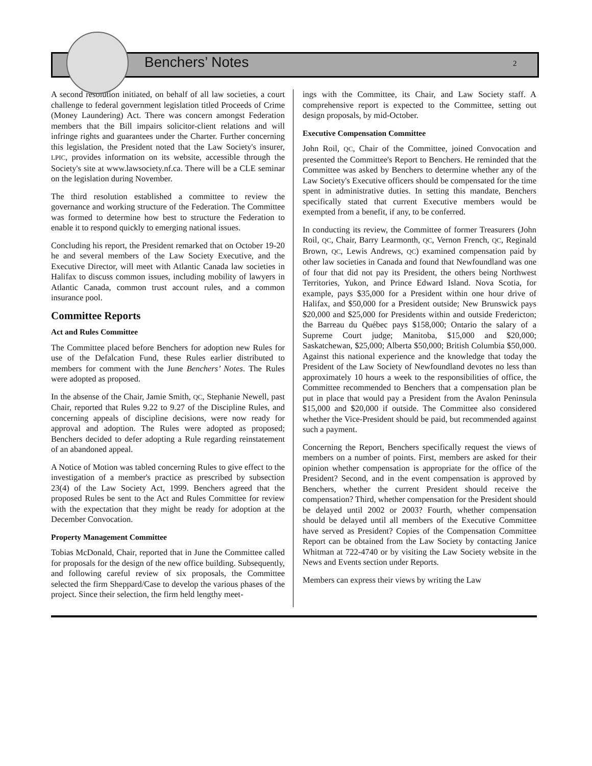Benchers’ Notes 2
A second resolution initiated, on behalf of all law societies, a court challenge to federal government legislation titled Proceeds of Crime (Money Laundering) Act. There was concern amongst Federation members that the Bill impairs solicitor-client relations and will infringe rights and guarantees under the Charter. Further concerning this legislation, the President noted that the Law Society's insurer, LPIC, provides information on its website, accessible through the Society's site at www.lawsociety.nf.ca. There will be a CLE seminar on the legislation during November.
The third resolution established a committee to review the governance and working structure of the Federation. The Committee was formed to determine how best to structure the Federation to enable it to respond quickly to emerging national issues.
Concluding his report, the President remarked that on October 19-20 he and several members of the Law Society Executive, and the Executive Director, will meet with Atlantic Canada law societies in Halifax to discuss common issues, including mobility of lawyers in Atlantic Canada, common trust account rules, and a common insurance pool.
Committee Reports
Act and Rules Committee
The Committee placed before Benchers for adoption new Rules for use of the Defalcation Fund, these Rules earlier distributed to members for comment with the June Benchers’ Notes. The Rules were adopted as proposed.
In the absense of the Chair, Jamie Smith, QC, Stephanie Newell, past Chair, reported that Rules 9.22 to 9.27 of the Discipline Rules, and concerning appeals of discipline decisions, were now ready for approval and adoption. The Rules were adopted as proposed; Benchers decided to defer adopting a Rule regarding reinstatement of an abandoned appeal.
A Notice of Motion was tabled concerning Rules to give effect to the investigation of a member's practice as prescribed by subsection 23(4) of the Law Society Act, 1999. Benchers agreed that the proposed Rules be sent to the Act and Rules Committee for review with the expectation that they might be ready for adoption at the December Convocation.
Property Management Committee
Tobias McDonald, Chair, reported that in June the Committee called for proposals for the design of the new office building. Subsequently, and following careful review of six proposals, the Committee selected the firm Sheppard/Case to develop the various phases of the project. Since their selection, the firm held lengthy meet-
ings with the Committee, its Chair, and Law Society staff. A comprehensive report is expected to the Committee, setting out design proposals, by mid-October.
Executive Compensation Committee
John Roil, QC, Chair of the Committee, joined Convocation and presented the Committee's Report to Benchers. He reminded that the Committee was asked by Benchers to determine whether any of the Law Society's Executive officers should be compensated for the time spent in administrative duties. In setting this mandate, Benchers specifically stated that current Executive members would be exempted from a benefit, if any, to be conferred.
In conducting its review, the Committee of former Treasurers (John Roil, QC, Chair, Barry Learmonth, QC, Vernon French, QC, Reginald Brown, QC, Lewis Andrews, QC) examined compensation paid by other law societies in Canada and found that Newfoundland was one of four that did not pay its President, the others being Northwest Territories, Yukon, and Prince Edward Island. Nova Scotia, for example, pays $35,000 for a President within one hour drive of Halifax, and $50,000 for a President outside; New Brunswick pays $20,000 and $25,000 for Presidents within and outside Fredericton; the Barreau du Québec pays $158,000; Ontario the salary of a Supreme Court judge; Manitoba, $15,000 and $20,000; Saskatchewan, $25,000; Alberta $50,000; British Columbia $50,000. Against this national experience and the knowledge that today the President of the Law Society of Newfoundland devotes no less than approximately 10 hours a week to the responsibilities of office, the Committee recommended to Benchers that a compensation plan be put in place that would pay a President from the Avalon Peninsula $15,000 and $20,000 if outside. The Committee also considered whether the Vice-President should be paid, but recommended against such a payment.
Concerning the Report, Benchers specifically request the views of members on a number of points. First, members are asked for their opinion whether compensation is appropriate for the office of the President? Second, and in the event compensation is approved by Benchers, whether the current President should receive the compensation? Third, whether compensation for the President should be delayed until 2002 or 2003? Fourth, whether compensation should be delayed until all members of the Executive Committee have served as President? Copies of the Compensation Committee Report can be obtained from the Law Society by contacting Janice Whitman at 722-4740 or by visiting the Law Society website in the News and Events section under Reports.
Members can express their views by writing the Law